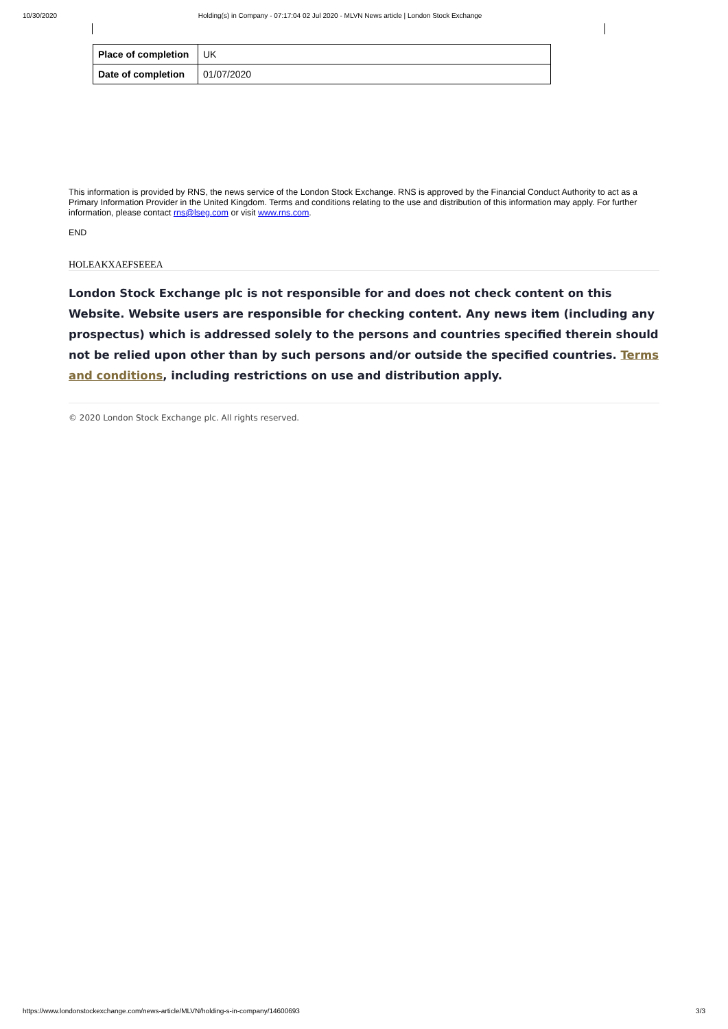10/30/2020 Holding(s) in Company - 07:17:04 02 Jul 2020 - MLVN News article | London Stock Exchange
| Place of completion | UK |
| Date of completion | 01/07/2020 |
This information is provided by RNS, the news service of the London Stock Exchange. RNS is approved by the Financial Conduct Authority to act as a Primary Information Provider in the United Kingdom. Terms and conditions relating to the use and distribution of this information may apply. For further information, please contact rns@lseg.com or visit www.rns.com.
END
HOLEAKXAEFSEEEA
London Stock Exchange plc is not responsible for and does not check content on this Website. Website users are responsible for checking content. Any news item (including any prospectus) which is addressed solely to the persons and countries specified therein should not be relied upon other than by such persons and/or outside the specified countries. Terms and conditions, including restrictions on use and distribution apply.
© 2020 London Stock Exchange plc. All rights reserved.
https://www.londonstockexchange.com/news-article/MLVN/holding-s-in-company/14600693 3/3